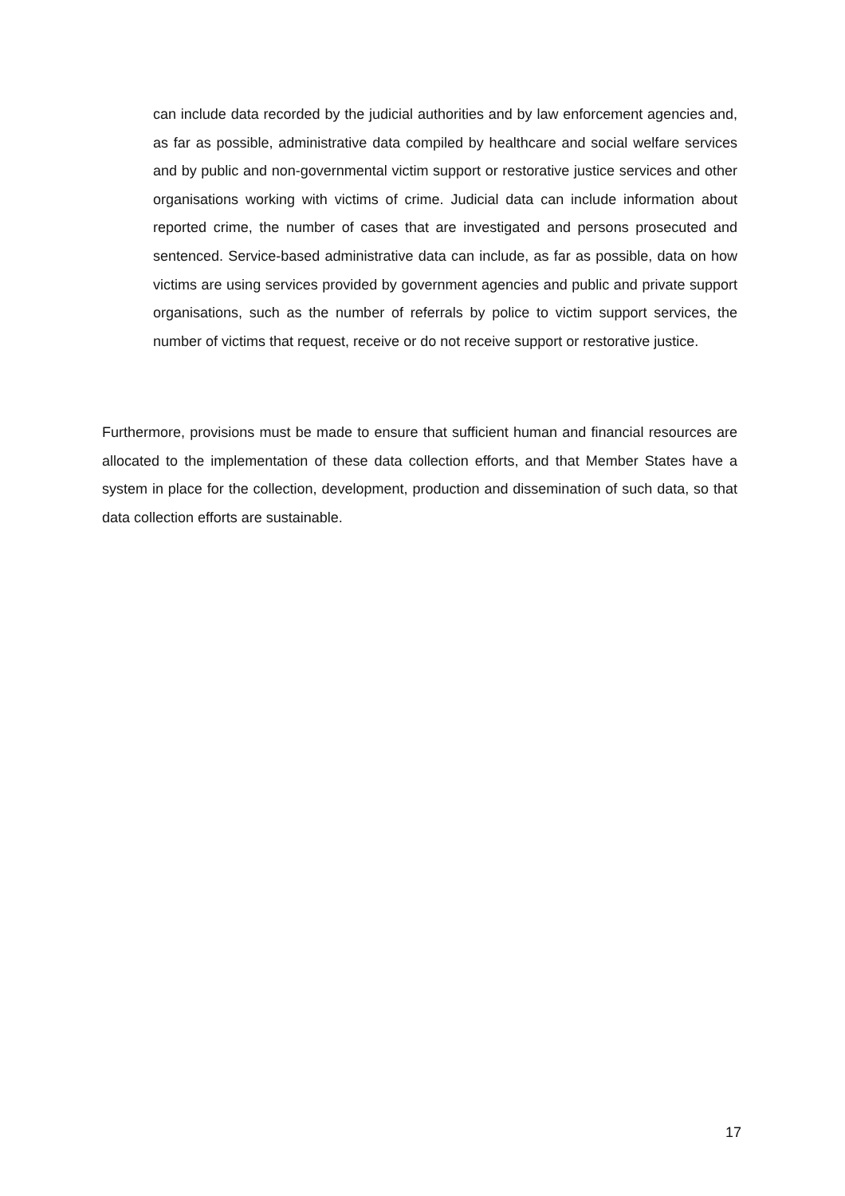can include data recorded by the judicial authorities and by law enforcement agencies and, as far as possible, administrative data compiled by healthcare and social welfare services and by public and non-governmental victim support or restorative justice services and other organisations working with victims of crime. Judicial data can include information about reported crime, the number of cases that are investigated and persons prosecuted and sentenced. Service-based administrative data can include, as far as possible, data on how victims are using services provided by government agencies and public and private support organisations, such as the number of referrals by police to victim support services, the number of victims that request, receive or do not receive support or restorative justice.
Furthermore, provisions must be made to ensure that sufficient human and financial resources are allocated to the implementation of these data collection efforts, and that Member States have a system in place for the collection, development, production and dissemination of such data, so that data collection efforts are sustainable.
17